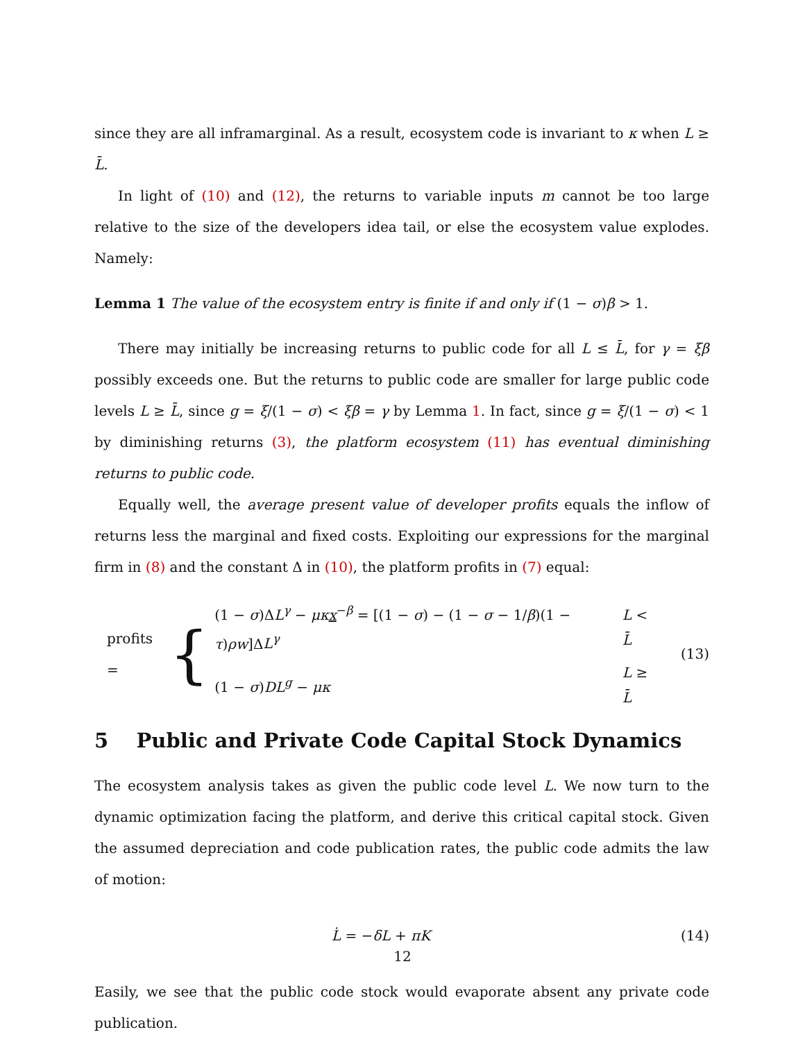since they are all inframarginal. As a result, ecosystem code is invariant to κ when L ≥ L̄.
In light of (10) and (12), the returns to variable inputs m cannot be too large relative to the size of the developers idea tail, or else the ecosystem value explodes. Namely:
Lemma 1 The value of the ecosystem entry is finite if and only if (1 − σ)β > 1.
There may initially be increasing returns to public code for all L ≤ L̄, for γ = ξβ possibly exceeds one. But the returns to public code are smaller for large public code levels L ≥ L̄, since g = ξ/(1 − σ) < ξβ = γ by Lemma 1. In fact, since g = ξ/(1 − σ) < 1 by diminishing returns (3), the platform ecosystem (11) has eventual diminishing returns to public code.
Equally well, the average present value of developer profits equals the inflow of returns less the marginal and fixed costs. Exploiting our expressions for the marginal firm in (8) and the constant Δ in (10), the platform profits in (7) equal:
profits = {
| (1 − σ )Δ L<sup>γ</sup> − μκ x<sup>−β</sup> = [(1 − σ ) − (1 − σ − 1/ β )(1 − τ ) ρw ]Δ L<sup>γ</sup> | L < L̄ |
| (1 − σ ) DL<sup>g</sup> − μκ | L ≥ L̄ |
(13)
5 Public and Private Code Capital Stock Dynamics
The ecosystem analysis takes as given the public code level L. We now turn to the dynamic optimization facing the platform, and derive this critical capital stock. Given the assumed depreciation and code publication rates, the public code admits the law of motion:
L̇ = −δL + πK (14)
Easily, we see that the public code stock would evaporate absent any private code publication.
12